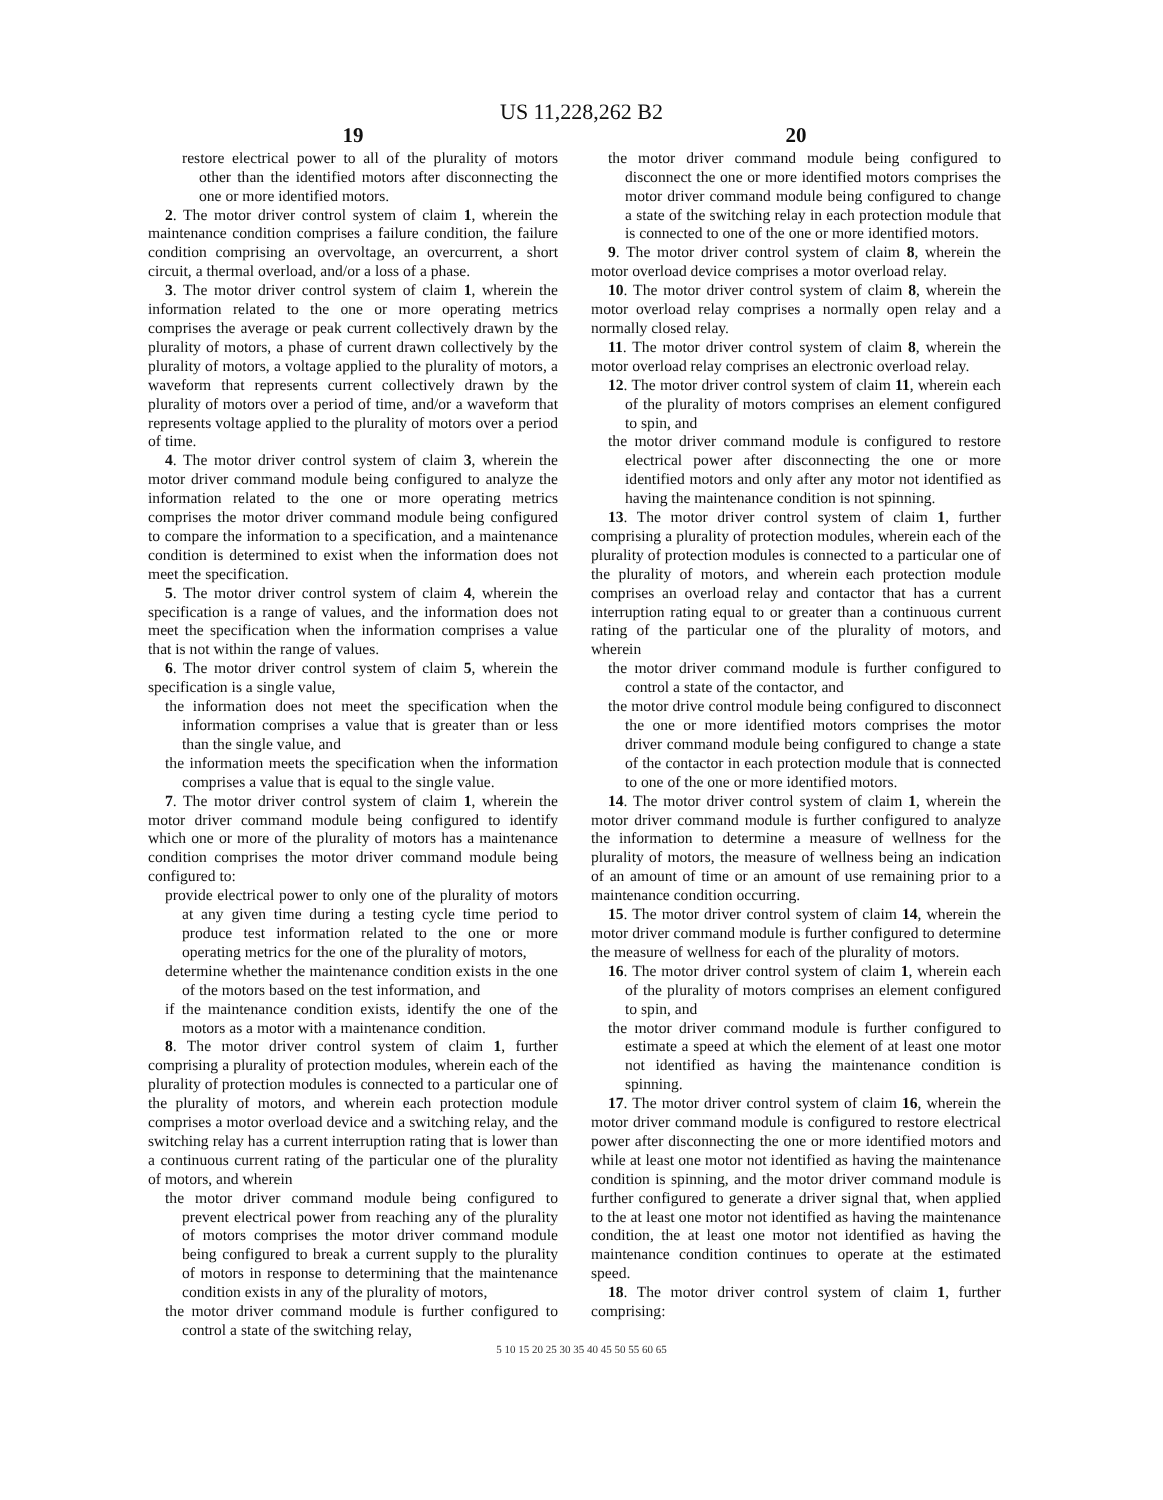US 11,228,262 B2
19
restore electrical power to all of the plurality of motors other than the identified motors after disconnecting the one or more identified motors.
2. The motor driver control system of claim 1, wherein the maintenance condition comprises a failure condition, the failure condition comprising an overvoltage, an overcurrent, a short circuit, a thermal overload, and/or a loss of a phase.
3. The motor driver control system of claim 1, wherein the information related to the one or more operating metrics comprises the average or peak current collectively drawn by the plurality of motors, a phase of current drawn collectively by the plurality of motors, a voltage applied to the plurality of motors, a waveform that represents current collectively drawn by the plurality of motors over a period of time, and/or a waveform that represents voltage applied to the plurality of motors over a period of time.
4. The motor driver control system of claim 3, wherein the motor driver command module being configured to analyze the information related to the one or more operating metrics comprises the motor driver command module being configured to compare the information to a specification, and a maintenance condition is determined to exist when the information does not meet the specification.
5. The motor driver control system of claim 4, wherein the specification is a range of values, and the information does not meet the specification when the information comprises a value that is not within the range of values.
6. The motor driver control system of claim 5, wherein the specification is a single value,
the information does not meet the specification when the information comprises a value that is greater than or less than the single value, and
the information meets the specification when the information comprises a value that is equal to the single value.
7. The motor driver control system of claim 1, wherein the motor driver command module being configured to identify which one or more of the plurality of motors has a maintenance condition comprises the motor driver command module being configured to:
provide electrical power to only one of the plurality of motors at any given time during a testing cycle time period to produce test information related to the one or more operating metrics for the one of the plurality of motors,
determine whether the maintenance condition exists in the one of the motors based on the test information, and
if the maintenance condition exists, identify the one of the motors as a motor with a maintenance condition.
8. The motor driver control system of claim 1, further comprising a plurality of protection modules, wherein each of the plurality of protection modules is connected to a particular one of the plurality of motors, and wherein each protection module comprises a motor overload device and a switching relay, and the switching relay has a current interruption rating that is lower than a continuous current rating of the particular one of the plurality of motors, and wherein
the motor driver command module being configured to prevent electrical power from reaching any of the plurality of motors comprises the motor driver command module being configured to break a current supply to the plurality of motors in response to determining that the maintenance condition exists in any of the plurality of motors,
the motor driver command module is further configured to control a state of the switching relay,
20
the motor driver command module being configured to disconnect the one or more identified motors comprises the motor driver command module being configured to change a state of the switching relay in each protection module that is connected to one of the one or more identified motors.
9. The motor driver control system of claim 8, wherein the motor overload device comprises a motor overload relay.
10. The motor driver control system of claim 8, wherein the motor overload relay comprises a normally open relay and a normally closed relay.
11. The motor driver control system of claim 8, wherein the motor overload relay comprises an electronic overload relay.
12. The motor driver control system of claim 11, wherein each of the plurality of motors comprises an element configured to spin, and
the motor driver command module is configured to restore electrical power after disconnecting the one or more identified motors and only after any motor not identified as having the maintenance condition is not spinning.
13. The motor driver control system of claim 1, further comprising a plurality of protection modules, wherein each of the plurality of protection modules is connected to a particular one of the plurality of motors, and wherein each protection module comprises an overload relay and contactor that has a current interruption rating equal to or greater than a continuous current rating of the particular one of the plurality of motors, and wherein
the motor driver command module is further configured to control a state of the contactor, and
the motor drive control module being configured to disconnect the one or more identified motors comprises the motor driver command module being configured to change a state of the contactor in each protection module that is connected to one of the one or more identified motors.
14. The motor driver control system of claim 1, wherein the motor driver command module is further configured to analyze the information to determine a measure of wellness for the plurality of motors, the measure of wellness being an indication of an amount of time or an amount of use remaining prior to a maintenance condition occurring.
15. The motor driver control system of claim 14, wherein the motor driver command module is further configured to determine the measure of wellness for each of the plurality of motors.
16. The motor driver control system of claim 1, wherein each of the plurality of motors comprises an element configured to spin, and
the motor driver command module is further configured to estimate a speed at which the element of at least one motor not identified as having the maintenance condition is spinning.
17. The motor driver control system of claim 16, wherein the motor driver command module is configured to restore electrical power after disconnecting the one or more identified motors and while at least one motor not identified as having the maintenance condition is spinning, and the motor driver command module is further configured to generate a driver signal that, when applied to the at least one motor not identified as having the maintenance condition, the at least one motor not identified as having the maintenance condition continues to operate at the estimated speed.
18. The motor driver control system of claim 1, further comprising:
5 10 15 20 25 30 35 40 45 50 55 60 65